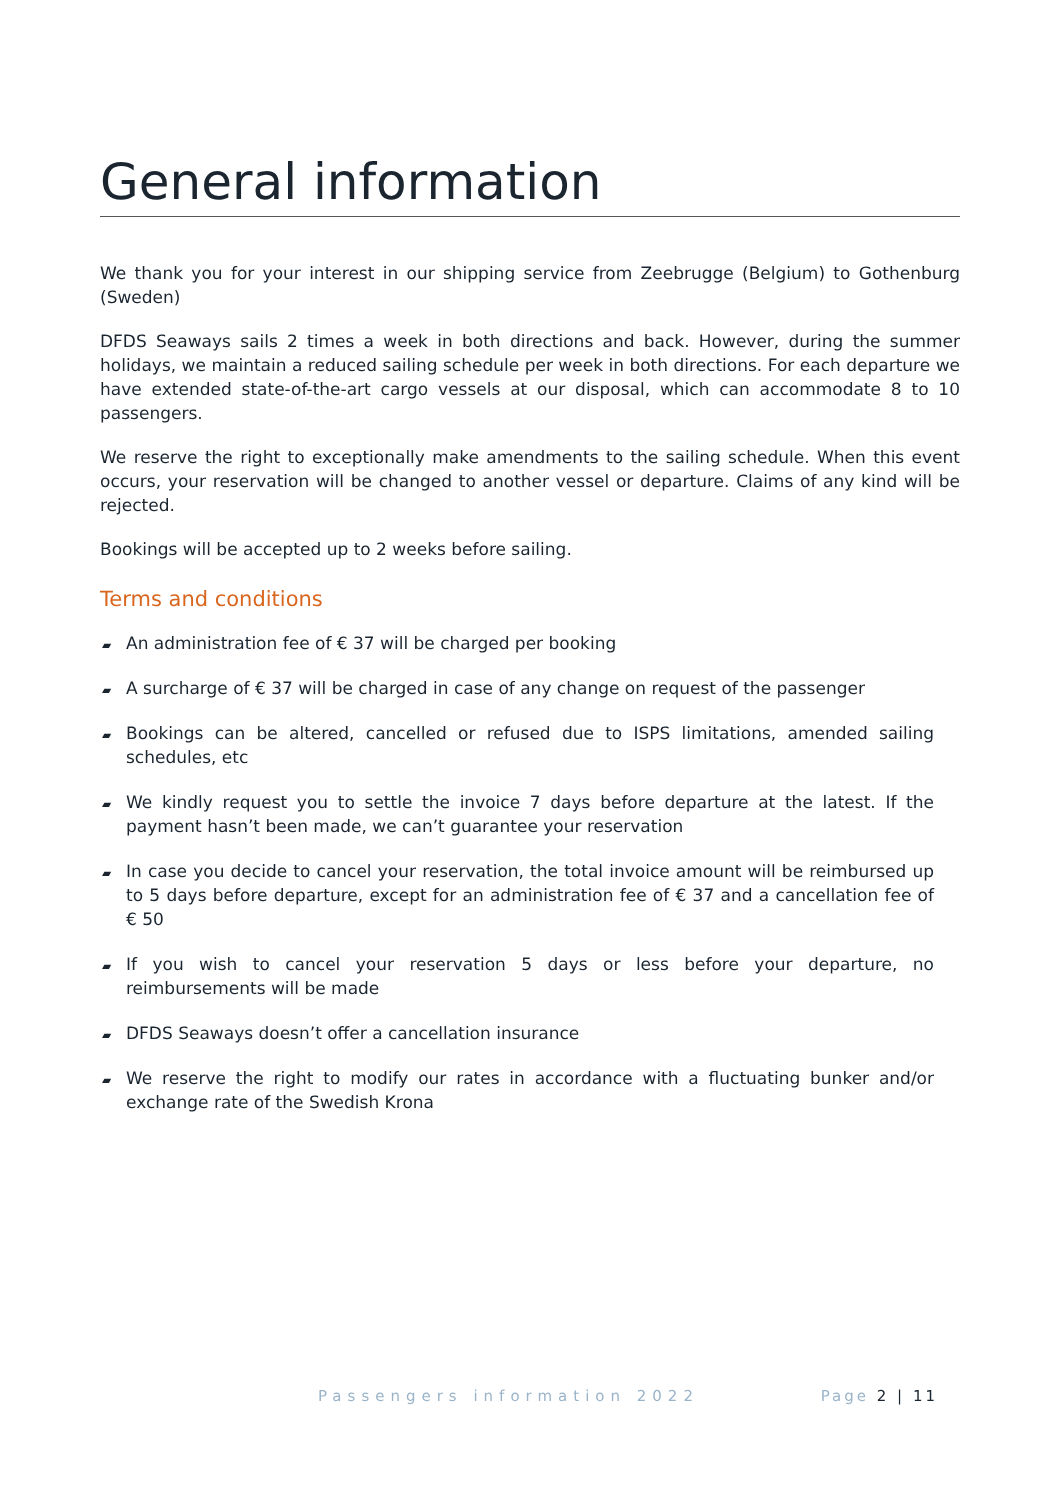General information
We thank you for your interest in our shipping service from Zeebrugge (Belgium) to Gothenburg (Sweden)
DFDS Seaways sails 2 times a week in both directions and back. However, during the summer holidays, we maintain a reduced sailing schedule per week in both directions. For each departure we have extended state-of-the-art cargo vessels at our disposal, which can accommodate 8 to 10 passengers.
We reserve the right to exceptionally make amendments to the sailing schedule. When this event occurs, your reservation will be changed to another vessel or departure. Claims of any kind will be rejected.
Bookings will be accepted up to 2 weeks before sailing.
Terms and conditions
▰ An administration fee of € 37 will be charged per booking
▰ A surcharge of € 37 will be charged in case of any change on request of the passenger
▰ Bookings can be altered, cancelled or refused due to ISPS limitations, amended sailing schedules, etc
▰ We kindly request you to settle the invoice 7 days before departure at the latest. If the payment hasn’t been made, we can’t guarantee your reservation
▰ In case you decide to cancel your reservation, the total invoice amount will be reimbursed up to 5 days before departure, except for an administration fee of € 37 and a cancellation fee of € 50
▰ If you wish to cancel your reservation 5 days or less before your departure, no reimbursements will be made
▰ DFDS Seaways doesn’t offer a cancellation insurance
▰ We reserve the right to modify our rates in accordance with a fluctuating bunker and/or exchange rate of the Swedish Krona
Passengers information 2022 Page 2 | 11